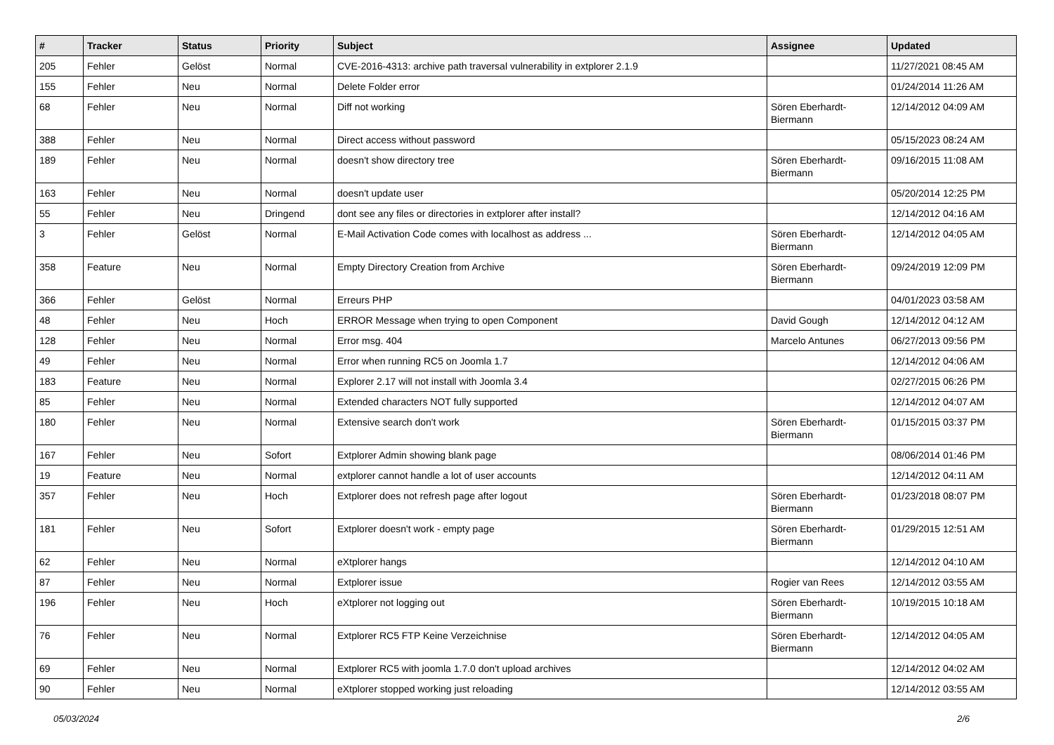| # | Tracker | Status | Priority | Subject | Assignee | Updated |
| --- | --- | --- | --- | --- | --- | --- |
| 205 | Fehler | Gelöst | Normal | CVE-2016-4313: archive path traversal vulnerability in extplorer 2.1.9 | | 11/27/2021 08:45 AM |
| 155 | Fehler | Neu | Normal | Delete Folder error | | 01/24/2014 11:26 AM |
| 68 | Fehler | Neu | Normal | Diff not working | Sören Eberhardt-Biermann | 12/14/2012 04:09 AM |
| 388 | Fehler | Neu | Normal | Direct access without password | | 05/15/2023 08:24 AM |
| 189 | Fehler | Neu | Normal | doesn't show directory tree | Sören Eberhardt-Biermann | 09/16/2015 11:08 AM |
| 163 | Fehler | Neu | Normal | doesn't update user | | 05/20/2014 12:25 PM |
| 55 | Fehler | Neu | Dringend | dont see any files or directories in extplorer after install? | | 12/14/2012 04:16 AM |
| 3 | Fehler | Gelöst | Normal | E-Mail Activation Code comes with localhost as address ... | Sören Eberhardt-Biermann | 12/14/2012 04:05 AM |
| 358 | Feature | Neu | Normal | Empty Directory Creation from Archive | Sören Eberhardt-Biermann | 09/24/2019 12:09 PM |
| 366 | Fehler | Gelöst | Normal | Erreurs PHP | | 04/01/2023 03:58 AM |
| 48 | Fehler | Neu | Hoch | ERROR Message when trying to open Component | David Gough | 12/14/2012 04:12 AM |
| 128 | Fehler | Neu | Normal | Error msg. 404 | Marcelo Antunes | 06/27/2013 09:56 PM |
| 49 | Fehler | Neu | Normal | Error when running RC5 on Joomla 1.7 | | 12/14/2012 04:06 AM |
| 183 | Feature | Neu | Normal | Explorer 2.17 will not install with Joomla 3.4 | | 02/27/2015 06:26 PM |
| 85 | Fehler | Neu | Normal | Extended characters NOT fully supported | | 12/14/2012 04:07 AM |
| 180 | Fehler | Neu | Normal | Extensive search don't work | Sören Eberhardt-Biermann | 01/15/2015 03:37 PM |
| 167 | Fehler | Neu | Sofort | Extplorer Admin showing blank page | | 08/06/2014 01:46 PM |
| 19 | Feature | Neu | Normal | extplorer cannot handle a lot of user accounts | | 12/14/2012 04:11 AM |
| 357 | Fehler | Neu | Hoch | Extplorer does not refresh page after logout | Sören Eberhardt-Biermann | 01/23/2018 08:07 PM |
| 181 | Fehler | Neu | Sofort | Extplorer doesn't work - empty page | Sören Eberhardt-Biermann | 01/29/2015 12:51 AM |
| 62 | Fehler | Neu | Normal | eXtplorer hangs | | 12/14/2012 04:10 AM |
| 87 | Fehler | Neu | Normal | Extplorer issue | Rogier van Rees | 12/14/2012 03:55 AM |
| 196 | Fehler | Neu | Hoch | eXtplorer not logging out | Sören Eberhardt-Biermann | 10/19/2015 10:18 AM |
| 76 | Fehler | Neu | Normal | Extplorer RC5 FTP Keine Verzeichnise | Sören Eberhardt-Biermann | 12/14/2012 04:05 AM |
| 69 | Fehler | Neu | Normal | Extplorer RC5 with joomla 1.7.0 don't upload archives | | 12/14/2012 04:02 AM |
| 90 | Fehler | Neu | Normal | eXtplorer stopped working just reloading | | 12/14/2012 03:55 AM |
05/03/2024 2/6